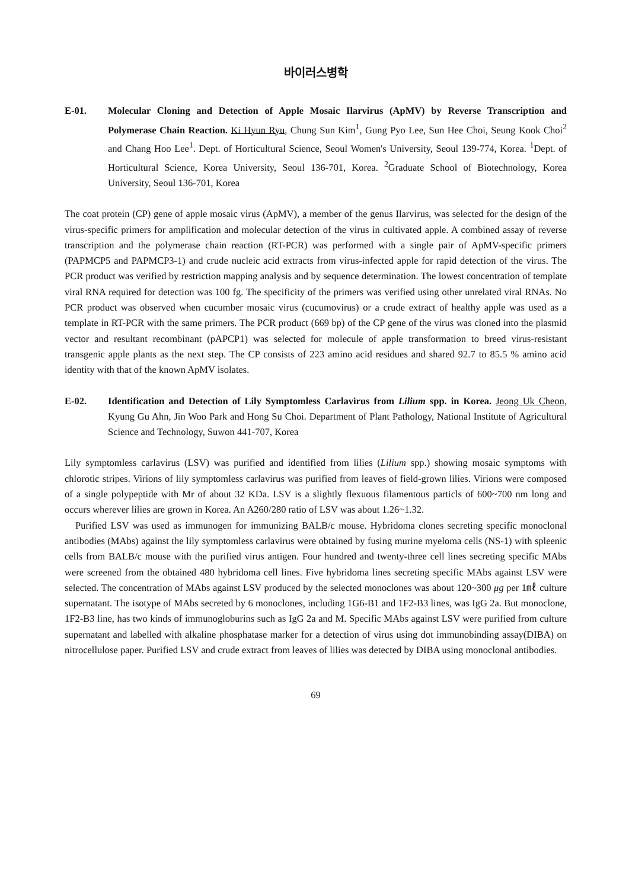바이러스병학
E-01. Molecular Cloning and Detection of Apple Mosaic Ilarvirus (ApMV) by Reverse Transcription and Polymerase Chain Reaction. Ki Hyun Ryu, Chung Sun Kim<sup>1</sup>, Gung Pyo Lee, Sun Hee Choi, Seung Kook Choi<sup>2</sup> and Chang Hoo Lee<sup>1</sup>. Dept. of Horticultural Science, Seoul Women's University, Seoul 139-774, Korea. <sup>1</sup>Dept. of Horticultural Science, Korea University, Seoul 136-701, Korea. <sup>2</sup>Graduate School of Biotechnology, Korea University, Seoul 136-701, Korea
The coat protein (CP) gene of apple mosaic virus (ApMV), a member of the genus Ilarvirus, was selected for the design of the virus-specific primers for amplification and molecular detection of the virus in cultivated apple. A combined assay of reverse transcription and the polymerase chain reaction (RT-PCR) was performed with a single pair of ApMV-specific primers (PAPMCP5 and PAPMCP3-1) and crude nucleic acid extracts from virus-infected apple for rapid detection of the virus. The PCR product was verified by restriction mapping analysis and by sequence determination. The lowest concentration of template viral RNA required for detection was 100 fg. The specificity of the primers was verified using other unrelated viral RNAs. No PCR product was observed when cucumber mosaic virus (cucumovirus) or a crude extract of healthy apple was used as a template in RT-PCR with the same primers. The PCR product (669 bp) of the CP gene of the virus was cloned into the plasmid vector and resultant recombinant (pAPCP1) was selected for molecule of apple transformation to breed virus-resistant transgenic apple plants as the next step. The CP consists of 223 amino acid residues and shared 92.7 to 85.5 % amino acid identity with that of the known ApMV isolates.
E-02. Identification and Detection of Lily Symptomless Carlavirus from Lilium spp. in Korea. Jeong Uk Cheon, Kyung Gu Ahn, Jin Woo Park and Hong Su Choi. Department of Plant Pathology, National Institute of Agricultural Science and Technology, Suwon 441-707, Korea
Lily symptomless carlavirus (LSV) was purified and identified from lilies (Lilium spp.) showing mosaic symptoms with chlorotic stripes. Virions of lily symptomless carlavirus was purified from leaves of field-grown lilies. Virions were composed of a single polypeptide with Mr of about 32 KDa. LSV is a slightly flexuous filamentous particls of 600~700 nm long and occurs wherever lilies are grown in Korea. An A260/280 ratio of LSV was about 1.26~1.32.
Purified LSV was used as immunogen for immunizing BALB/c mouse. Hybridoma clones secreting specific monoclonal antibodies (MAbs) against the lily symptomless carlavirus were obtained by fusing murine myeloma cells (NS-1) with spleenic cells from BALB/c mouse with the purified virus antigen. Four hundred and twenty-three cell lines secreting specific MAbs were screened from the obtained 480 hybridoma cell lines. Five hybridoma lines secreting specific MAbs against LSV were selected. The concentration of MAbs against LSV produced by the selected monoclones was about 120~300 μg per 1㎖ culture supernatant. The isotype of MAbs secreted by 6 monoclones, including 1G6-B1 and 1F2-B3 lines, was IgG 2a. But monoclone, 1F2-B3 line, has two kinds of immunogloburins such as IgG 2a and M. Specific MAbs against LSV were purified from culture supernatant and labelled with alkaline phosphatase marker for a detection of virus using dot immunobinding assay(DIBA) on nitrocellulose paper. Purified LSV and crude extract from leaves of lilies was detected by DIBA using monoclonal antibodies.
69